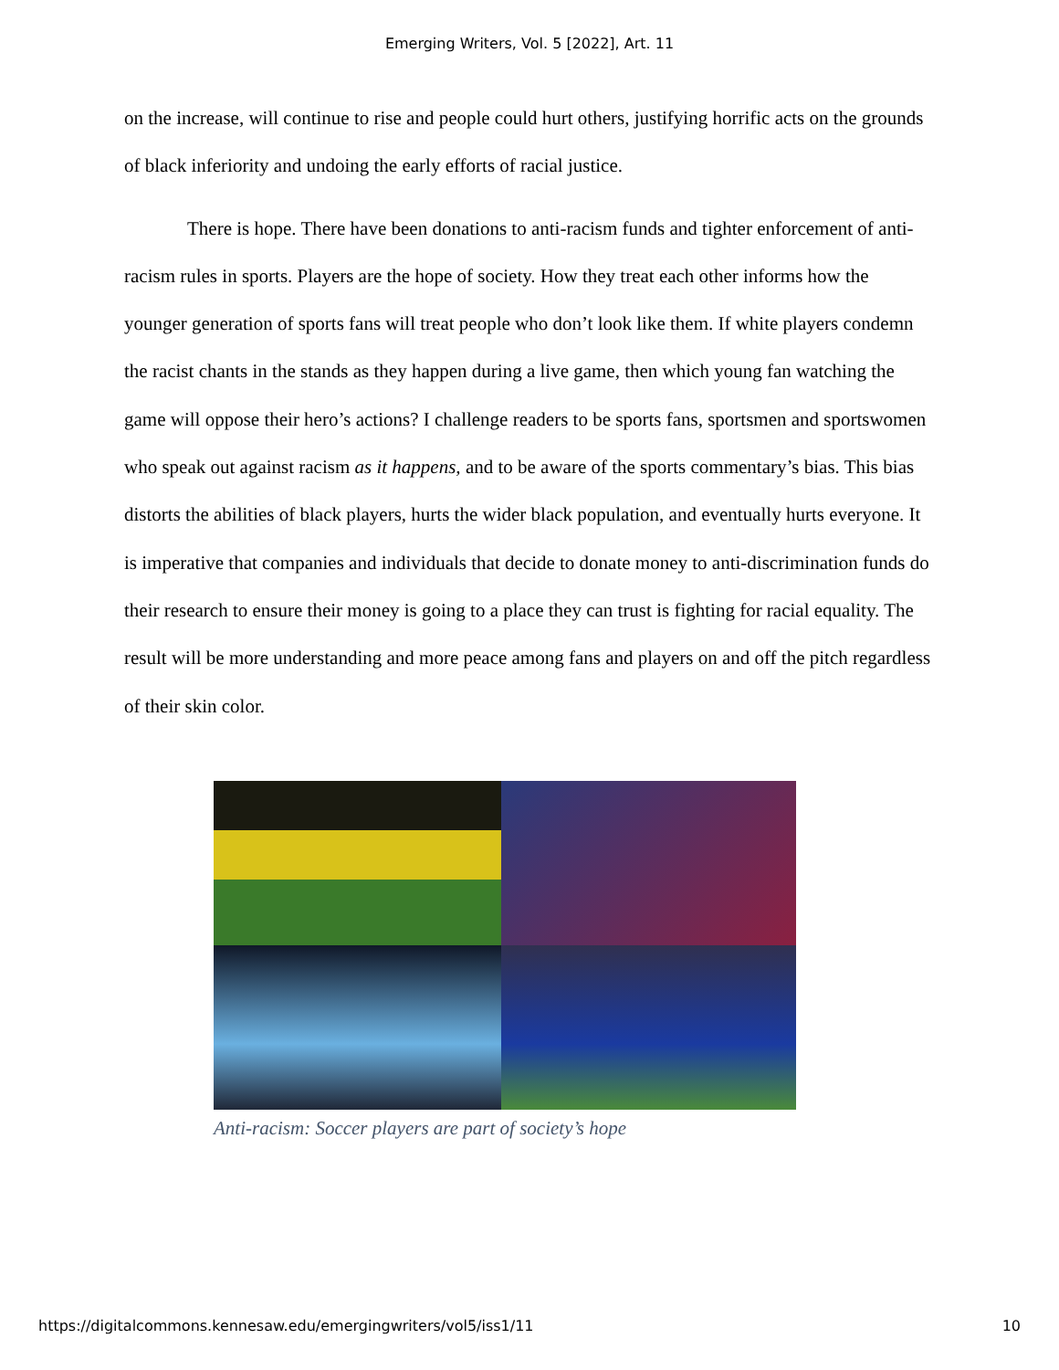Emerging Writers, Vol. 5 [2022], Art. 11
on the increase, will continue to rise and people could hurt others, justifying horrific acts on the grounds of black inferiority and undoing the early efforts of racial justice.
There is hope. There have been donations to anti-racism funds and tighter enforcement of anti-racism rules in sports. Players are the hope of society. How they treat each other informs how the younger generation of sports fans will treat people who don’t look like them. If white players condemn the racist chants in the stands as they happen during a live game, then which young fan watching the game will oppose their hero’s actions? I challenge readers to be sports fans, sportsmen and sportswomen who speak out against racism as it happens, and to be aware of the sports commentary’s bias. This bias distorts the abilities of black players, hurts the wider black population, and eventually hurts everyone. It is imperative that companies and individuals that decide to donate money to anti-discrimination funds do their research to ensure their money is going to a place they can trust is fighting for racial equality. The result will be more understanding and more peace among fans and players on and off the pitch regardless of their skin color.
Anti-racism: Soccer players are part of society’s hope
https://digitalcommons.kennesaw.edu/emergingwriters/vol5/iss1/11 10